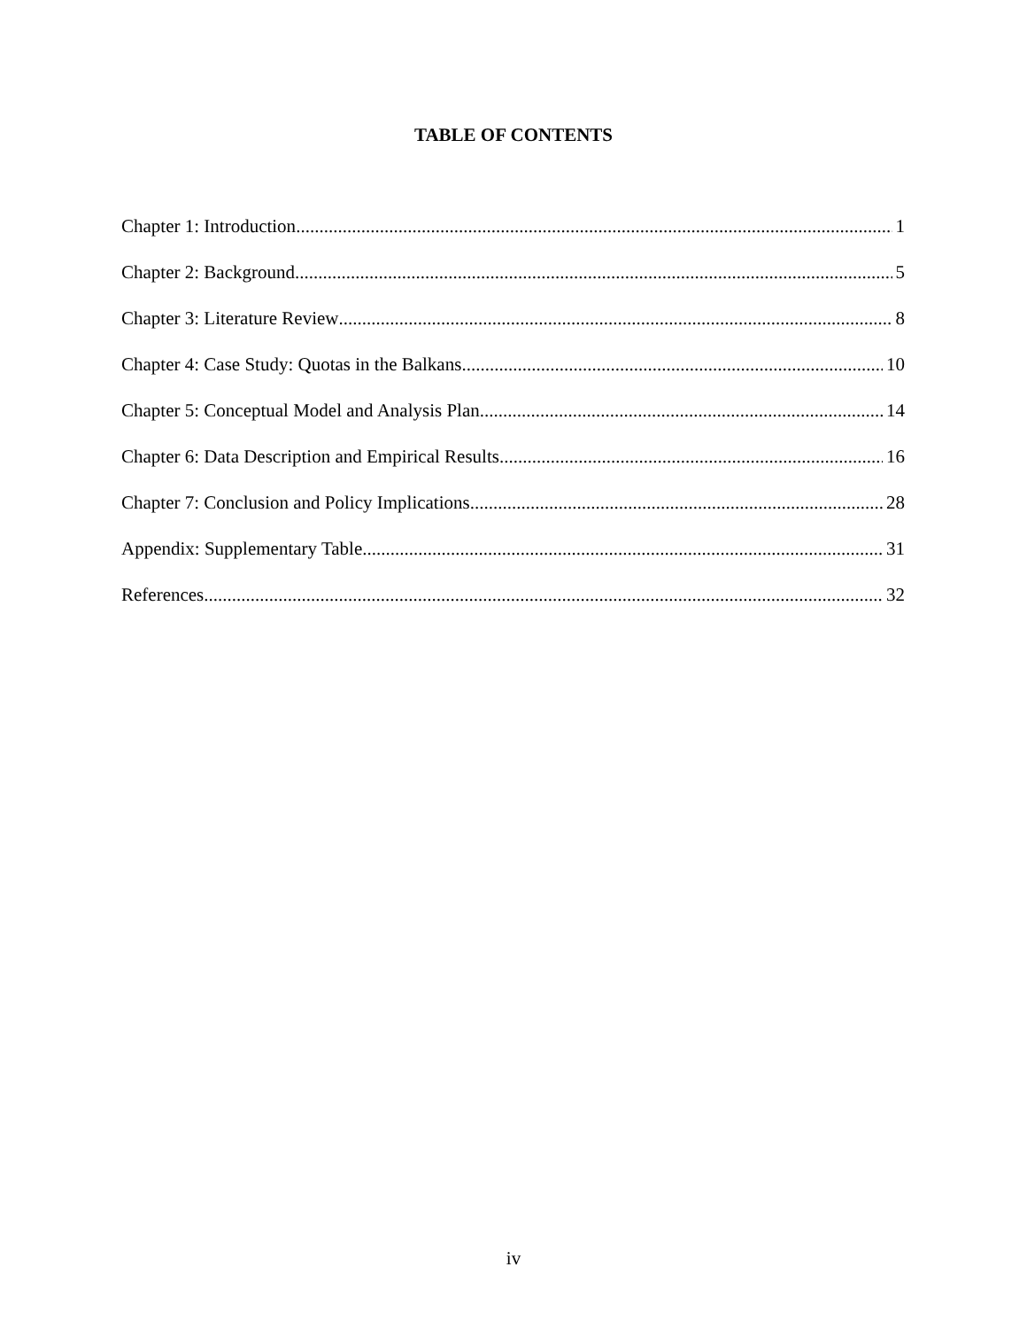TABLE OF CONTENTS
Chapter 1: Introduction 1
Chapter 2: Background 5
Chapter 3: Literature Review 8
Chapter 4: Case Study: Quotas in the Balkans 10
Chapter 5: Conceptual Model and Analysis Plan 14
Chapter 6: Data Description and Empirical Results 16
Chapter 7: Conclusion and Policy Implications 28
Appendix: Supplementary Table 31
References 32
iv